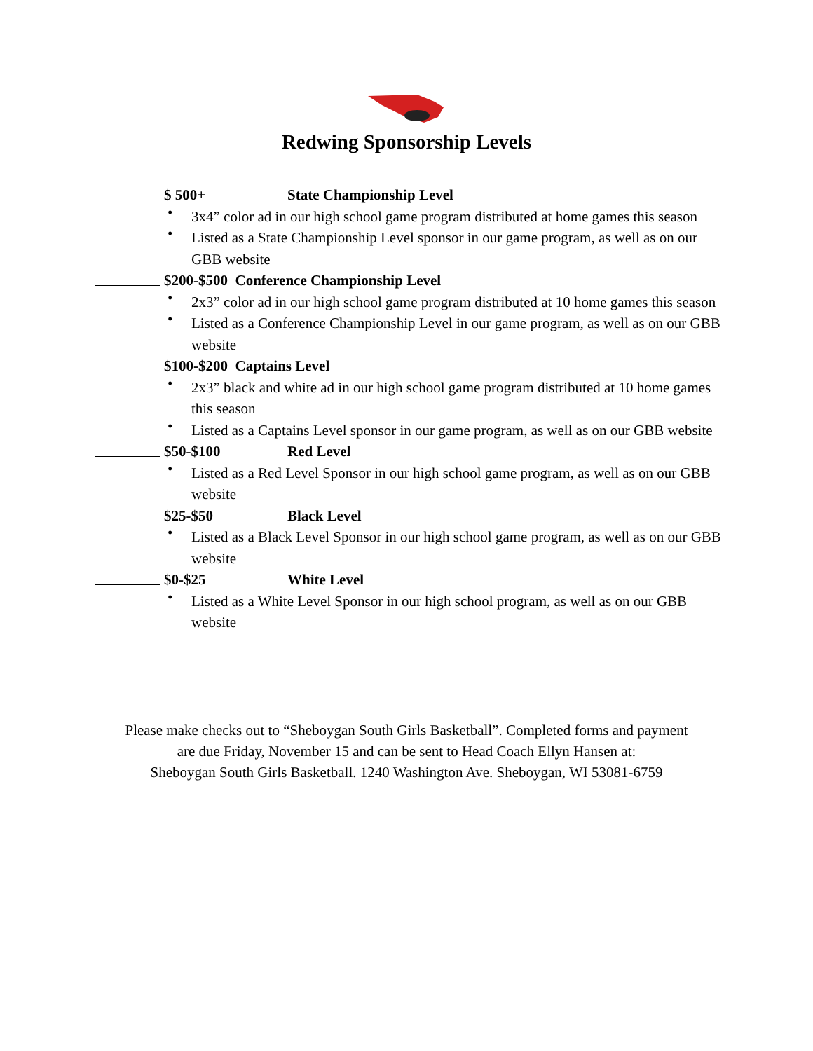Redwing Sponsorship Levels
$ 500+ State Championship Level
• 3x4” color ad in our high school game program distributed at home games this season
• Listed as a State Championship Level sponsor in our game program, as well as on our GBB website
$200-$500 Conference Championship Level
• 2x3” color ad in our high school game program distributed at 10 home games this season
• Listed as a Conference Championship Level in our game program, as well as on our GBB website
$100-$200 Captains Level
• 2x3” black and white ad in our high school game program distributed at 10 home games this season
• Listed as a Captains Level sponsor in our game program, as well as on our GBB website
$50-$100 Red Level
• Listed as a Red Level Sponsor in our high school game program, as well as on our GBB website
$25-$50 Black Level
• Listed as a Black Level Sponsor in our high school game program, as well as on our GBB website
$0-$25 White Level
• Listed as a White Level Sponsor in our high school program, as well as on our GBB website
Please make checks out to “Sheboygan South Girls Basketball”. Completed forms and payment
are due Friday, November 15 and can be sent to Head Coach Ellyn Hansen at:
Sheboygan South Girls Basketball. 1240 Washington Ave. Sheboygan, WI 53081-6759